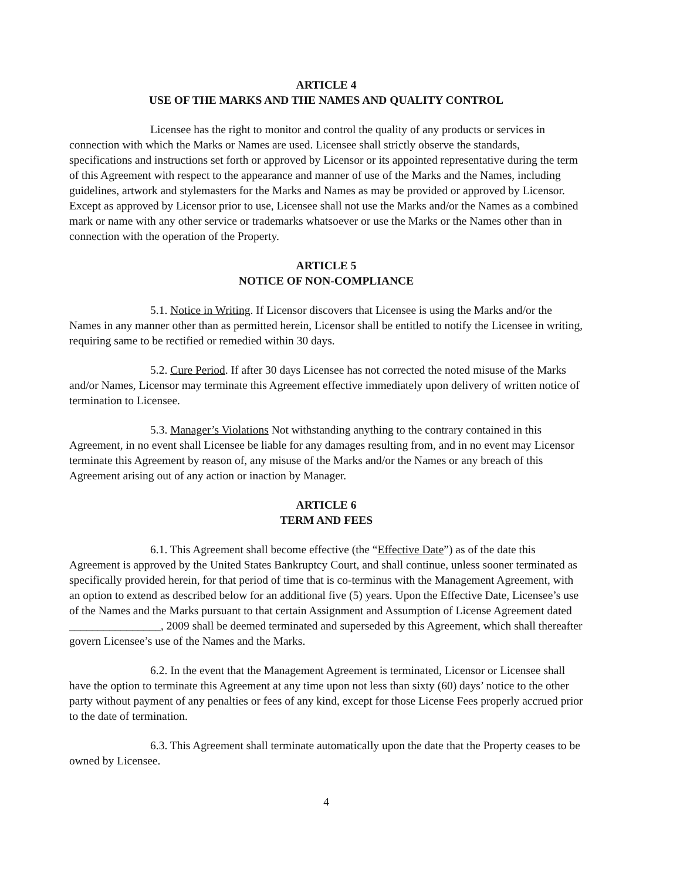ARTICLE 4
USE OF THE MARKS AND THE NAMES AND QUALITY CONTROL
Licensee has the right to monitor and control the quality of any products or services in connection with which the Marks or Names are used. Licensee shall strictly observe the standards, specifications and instructions set forth or approved by Licensor or its appointed representative during the term of this Agreement with respect to the appearance and manner of use of the Marks and the Names, including guidelines, artwork and stylemasters for the Marks and Names as may be provided or approved by Licensor. Except as approved by Licensor prior to use, Licensee shall not use the Marks and/or the Names as a combined mark or name with any other service or trademarks whatsoever or use the Marks or the Names other than in connection with the operation of the Property.
ARTICLE 5
NOTICE OF NON-COMPLIANCE
5.1. Notice in Writing. If Licensor discovers that Licensee is using the Marks and/or the Names in any manner other than as permitted herein, Licensor shall be entitled to notify the Licensee in writing, requiring same to be rectified or remedied within 30 days.
5.2. Cure Period. If after 30 days Licensee has not corrected the noted misuse of the Marks and/or Names, Licensor may terminate this Agreement effective immediately upon delivery of written notice of termination to Licensee.
5.3. Manager’s Violations Not withstanding anything to the contrary contained in this Agreement, in no event shall Licensee be liable for any damages resulting from, and in no event may Licensor terminate this Agreement by reason of, any misuse of the Marks and/or the Names or any breach of this Agreement arising out of any action or inaction by Manager.
ARTICLE 6
TERM AND FEES
6.1. This Agreement shall become effective (the “Effective Date”) as of the date this Agreement is approved by the United States Bankruptcy Court, and shall continue, unless sooner terminated as specifically provided herein, for that period of time that is co-terminus with the Management Agreement, with an option to extend as described below for an additional five (5) years. Upon the Effective Date, Licensee’s use of the Names and the Marks pursuant to that certain Assignment and Assumption of License Agreement dated ________________, 2009 shall be deemed terminated and superseded by this Agreement, which shall thereafter govern Licensee’s use of the Names and the Marks.
6.2. In the event that the Management Agreement is terminated, Licensor or Licensee shall have the option to terminate this Agreement at any time upon not less than sixty (60) days’ notice to the other party without payment of any penalties or fees of any kind, except for those License Fees properly accrued prior to the date of termination.
6.3. This Agreement shall terminate automatically upon the date that the Property ceases to be owned by Licensee.
4